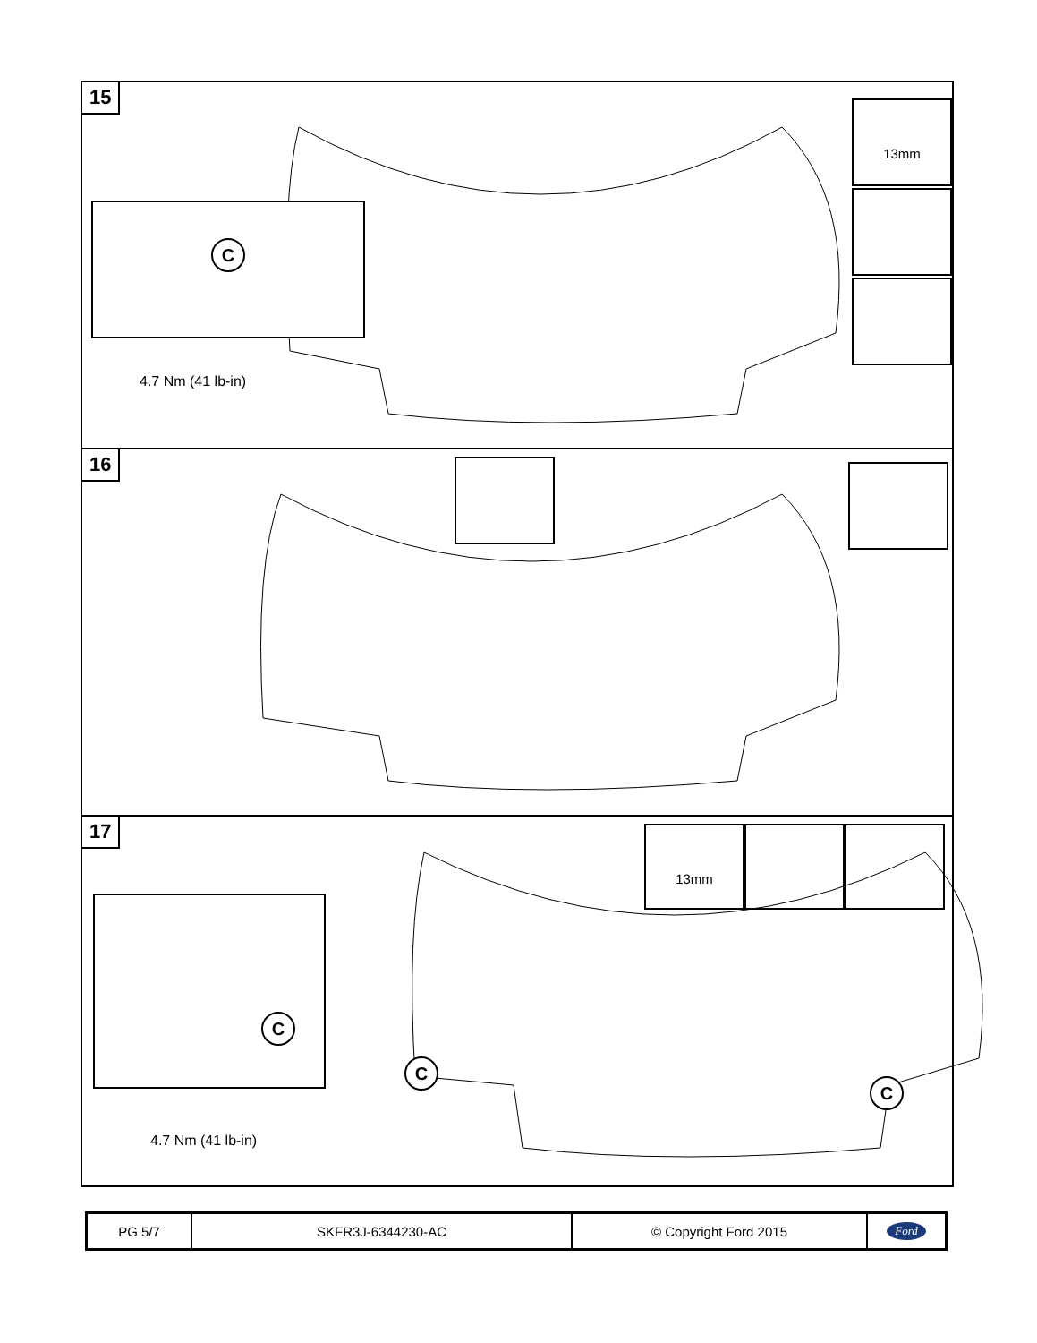15
C
4.7 Nm (41 lb-in)
13mm
16
17
C
C
C
4.7 Nm (41 lb-in)
13mm
PG 5/7 SKFR3J-6344230-AC © Copyright Ford 2015
Ford